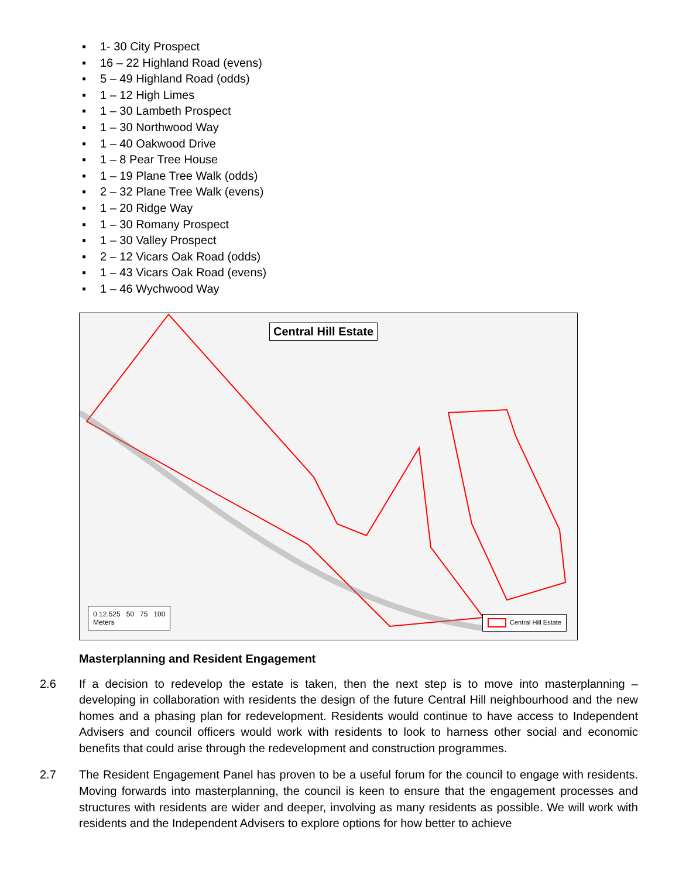▪ 1- 30 City Prospect
▪ 16 – 22 Highland Road (evens)
▪ 5 – 49 Highland Road (odds)
▪ 1 – 12 High Limes
▪ 1 – 30 Lambeth Prospect
▪ 1 – 30 Northwood Way
▪ 1 – 40 Oakwood Drive
▪ 1 – 8 Pear Tree House
▪ 1 – 19 Plane Tree Walk (odds)
▪ 2 – 32 Plane Tree Walk (evens)
▪ 1 – 20 Ridge Way
▪ 1 – 30 Romany Prospect
▪ 1 – 30 Valley Prospect
▪ 2 – 12 Vicars Oak Road (odds)
▪ 1 – 43 Vicars Oak Road (evens)
▪ 1 – 46 Wychwood Way
Central Hill Estate
0 12.525 50 75 100
Meters
Central Hill Estate
Masterplanning and Resident Engagement
2.6 If a decision to redevelop the estate is taken, then the next step is to move into masterplanning – developing in collaboration with residents the design of the future Central Hill neighbourhood and the new homes and a phasing plan for redevelopment. Residents would continue to have access to Independent Advisers and council officers would work with residents to look to harness other social and economic benefits that could arise through the redevelopment and construction programmes.
2.7 The Resident Engagement Panel has proven to be a useful forum for the council to engage with residents. Moving forwards into masterplanning, the council is keen to ensure that the engagement processes and structures with residents are wider and deeper, involving as many residents as possible. We will work with residents and the Independent Advisers to explore options for how better to achieve